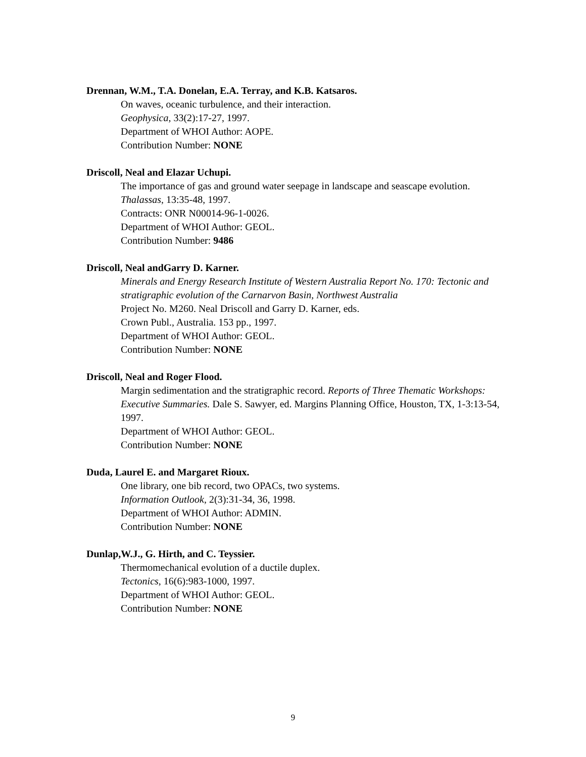Drennan, W.M., T.A. Donelan, E.A. Terray, and K.B. Katsaros.
On waves, oceanic turbulence, and their interaction.
Geophysica, 33(2):17-27, 1997.
Department of WHOI Author: AOPE.
Contribution Number: NONE
Driscoll, Neal and Elazar Uchupi.
The importance of gas and ground water seepage in landscape and seascape evolution. Thalassas, 13:35-48, 1997.
Contracts: ONR N00014-96-1-0026.
Department of WHOI Author: GEOL.
Contribution Number: 9486
Driscoll, Neal andGarry D. Karner.
Minerals and Energy Research Institute of Western Australia Report No. 170: Tectonic and stratigraphic evolution of the Carnarvon Basin, Northwest Australia
Project No. M260. Neal Driscoll and Garry D. Karner, eds.
Crown Publ., Australia. 153 pp., 1997.
Department of WHOI Author: GEOL.
Contribution Number: NONE
Driscoll, Neal and Roger Flood.
Margin sedimentation and the stratigraphic record. Reports of Three Thematic Workshops: Executive Summaries. Dale S. Sawyer, ed. Margins Planning Office, Houston, TX, 1-3:13-54, 1997.
Department of WHOI Author: GEOL.
Contribution Number: NONE
Duda, Laurel E. and Margaret Rioux.
One library, one bib record, two OPACs, two systems.
Information Outlook, 2(3):31-34, 36, 1998.
Department of WHOI Author: ADMIN.
Contribution Number: NONE
Dunlap,W.J., G. Hirth, and C. Teyssier.
Thermomechanical evolution of a ductile duplex.
Tectonics, 16(6):983-1000, 1997.
Department of WHOI Author: GEOL.
Contribution Number: NONE
9